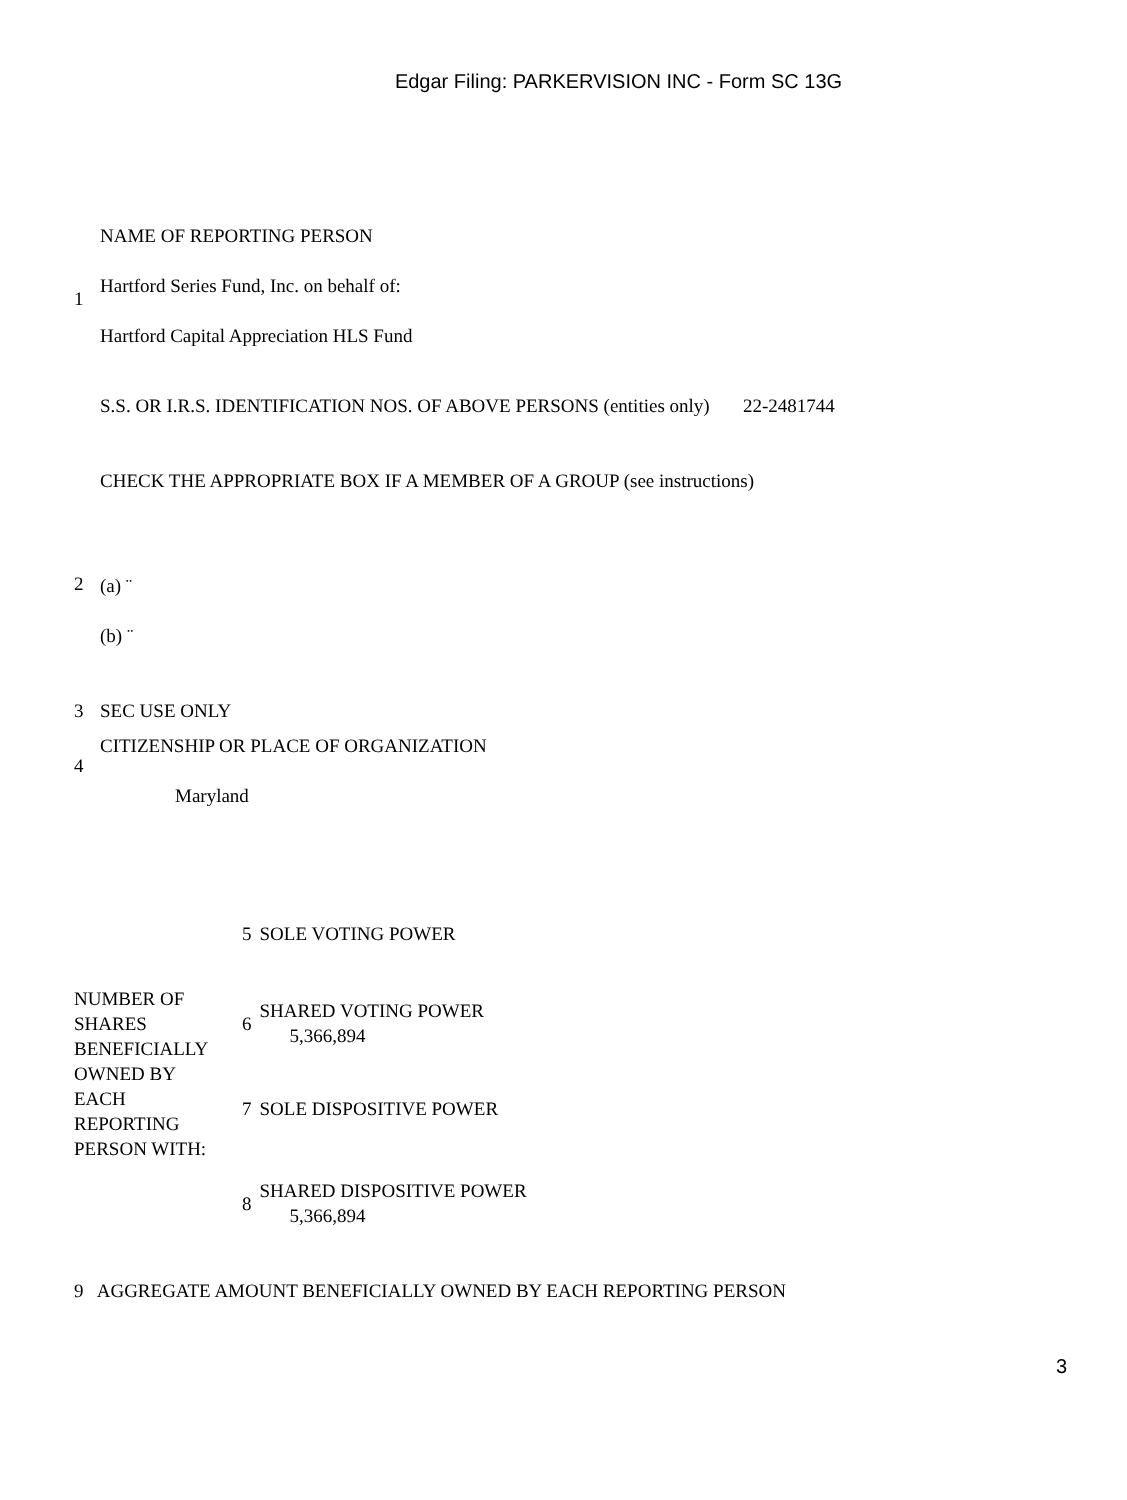Edgar Filing: PARKERVISION INC - Form SC 13G
| 1 | NAME OF REPORTING PERSON Hartford Series Fund, Inc. on behalf of: Hartford Capital Appreciation HLS Fund |
| | S.S. OR I.R.S. IDENTIFICATION NOS. OF ABOVE PERSONS (entities only) 22-2481744 |
| 2 | CHECK THE APPROPRIATE BOX IF A MEMBER OF A GROUP (see instructions) (a) ¨ (b) ¨ |
| 3 | SEC USE ONLY |
| 4 | CITIZENSHIP OR PLACE OF ORGANIZATION Maryland |
| NUMBER OF SHARES BENEFICIALLY OWNED BY EACH REPORTING PERSON WITH: | 5 | SOLE VOTING POWER |
| | 6 | SHARED VOTING POWER 5,366,894 |
| | 7 | SOLE DISPOSITIVE POWER |
| | 8 | SHARED DISPOSITIVE POWER 5,366,894 |
| 9 AGGREGATE AMOUNT BENEFICIALLY OWNED BY EACH REPORTING PERSON |
3